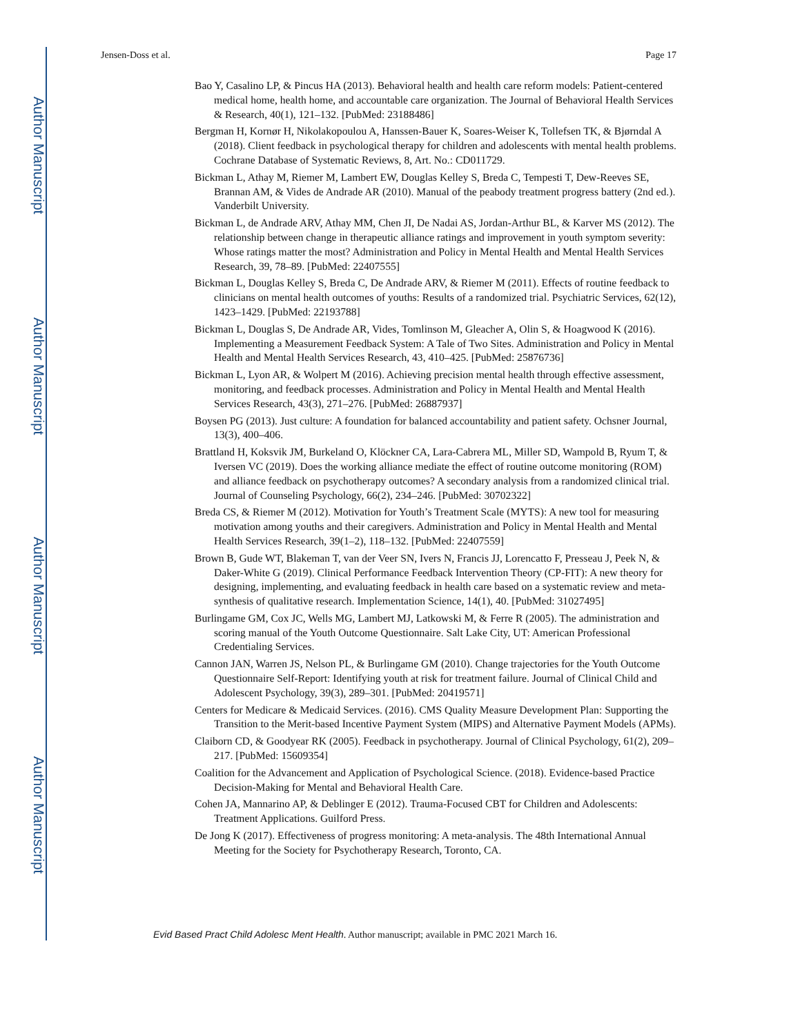Author Manuscript
Author Manuscript
Author Manuscript
Author Manuscript
Jensen-Doss et al. Page 17
Bao Y, Casalino LP, & Pincus HA (2013). Behavioral health and health care reform models: Patient-centered medical home, health home, and accountable care organization. The Journal of Behavioral Health Services & Research, 40(1), 121–132. [PubMed: 23188486]
Bergman H, Kornør H, Nikolakopoulou A, Hanssen-Bauer K, Soares-Weiser K, Tollefsen TK, & Bjørndal A (2018). Client feedback in psychological therapy for children and adolescents with mental health problems. Cochrane Database of Systematic Reviews, 8, Art. No.: CD011729.
Bickman L, Athay M, Riemer M, Lambert EW, Douglas Kelley S, Breda C, Tempesti T, Dew-Reeves SE, Brannan AM, & Vides de Andrade AR (2010). Manual of the peabody treatment progress battery (2nd ed.). Vanderbilt University.
Bickman L, de Andrade ARV, Athay MM, Chen JI, De Nadai AS, Jordan-Arthur BL, & Karver MS (2012). The relationship between change in therapeutic alliance ratings and improvement in youth symptom severity: Whose ratings matter the most? Administration and Policy in Mental Health and Mental Health Services Research, 39, 78–89. [PubMed: 22407555]
Bickman L, Douglas Kelley S, Breda C, De Andrade ARV, & Riemer M (2011). Effects of routine feedback to clinicians on mental health outcomes of youths: Results of a randomized trial. Psychiatric Services, 62(12), 1423–1429. [PubMed: 22193788]
Bickman L, Douglas S, De Andrade AR, Vides, Tomlinson M, Gleacher A, Olin S, & Hoagwood K (2016). Implementing a Measurement Feedback System: A Tale of Two Sites. Administration and Policy in Mental Health and Mental Health Services Research, 43, 410–425. [PubMed: 25876736]
Bickman L, Lyon AR, & Wolpert M (2016). Achieving precision mental health through effective assessment, monitoring, and feedback processes. Administration and Policy in Mental Health and Mental Health Services Research, 43(3), 271–276. [PubMed: 26887937]
Boysen PG (2013). Just culture: A foundation for balanced accountability and patient safety. Ochsner Journal, 13(3), 400–406.
Brattland H, Koksvik JM, Burkeland O, Klöckner CA, Lara-Cabrera ML, Miller SD, Wampold B, Ryum T, & Iversen VC (2019). Does the working alliance mediate the effect of routine outcome monitoring (ROM) and alliance feedback on psychotherapy outcomes? A secondary analysis from a randomized clinical trial. Journal of Counseling Psychology, 66(2), 234–246. [PubMed: 30702322]
Breda CS, & Riemer M (2012). Motivation for Youth’s Treatment Scale (MYTS): A new tool for measuring motivation among youths and their caregivers. Administration and Policy in Mental Health and Mental Health Services Research, 39(1–2), 118–132. [PubMed: 22407559]
Brown B, Gude WT, Blakeman T, van der Veer SN, Ivers N, Francis JJ, Lorencatto F, Presseau J, Peek N, & Daker-White G (2019). Clinical Performance Feedback Intervention Theory (CP-FIT): A new theory for designing, implementing, and evaluating feedback in health care based on a systematic review and meta-synthesis of qualitative research. Implementation Science, 14(1), 40. [PubMed: 31027495]
Burlingame GM, Cox JC, Wells MG, Lambert MJ, Latkowski M, & Ferre R (2005). The administration and scoring manual of the Youth Outcome Questionnaire. Salt Lake City, UT: American Professional Credentialing Services.
Cannon JAN, Warren JS, Nelson PL, & Burlingame GM (2010). Change trajectories for the Youth Outcome Questionnaire Self-Report: Identifying youth at risk for treatment failure. Journal of Clinical Child and Adolescent Psychology, 39(3), 289–301. [PubMed: 20419571]
Centers for Medicare & Medicaid Services. (2016). CMS Quality Measure Development Plan: Supporting the Transition to the Merit-based Incentive Payment System (MIPS) and Alternative Payment Models (APMs).
Claiborn CD, & Goodyear RK (2005). Feedback in psychotherapy. Journal of Clinical Psychology, 61(2), 209–217. [PubMed: 15609354]
Coalition for the Advancement and Application of Psychological Science. (2018). Evidence-based Practice Decision-Making for Mental and Behavioral Health Care.
Cohen JA, Mannarino AP, & Deblinger E (2012). Trauma-Focused CBT for Children and Adolescents: Treatment Applications. Guilford Press.
De Jong K (2017). Effectiveness of progress monitoring: A meta-analysis. The 48th International Annual Meeting for the Society for Psychotherapy Research, Toronto, CA.
Evid Based Pract Child Adolesc Ment Health. Author manuscript; available in PMC 2021 March 16.